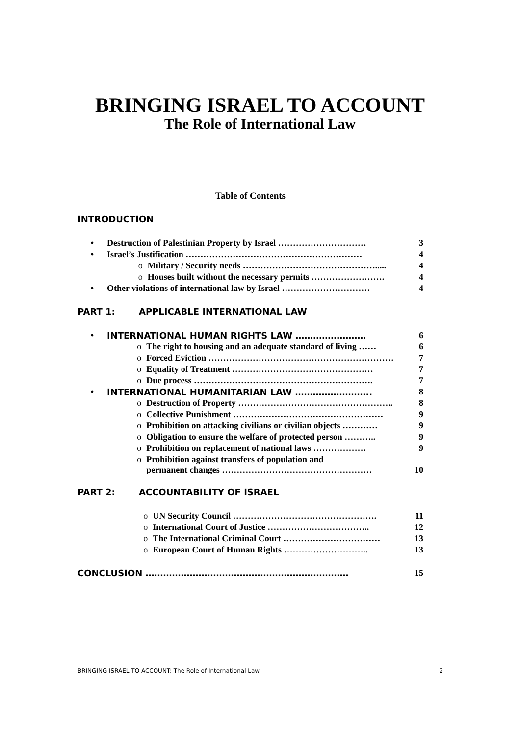BRINGING ISRAEL TO ACCOUNT
The Role of International Law
Table of Contents
INTRODUCTION
| • | Destruction of Palestinian Property by Israel ………………………… | | 3 |
| • | Israel’s Justification …………………………………………………… | | 4 |
| o | | Military / Security needs ………………………………………..... | 4 |
| o | | Houses built without the necessary permits ……………………. | 4 |
| • | Other violations of international law by Israel ………………………… | | 4 |
PART 1: APPLICABLE INTERNATIONAL LAW
| • | INTERNATIONAL HUMAN RIGHTS LAW …………………… | | 6 |
| o | | The right to housing and an adequate standard of living …… | 6 |
| o | | Forced Eviction ……………………………………………………… | 7 |
| o | | Equality of Treatment ………………………………………… | 7 |
| o | | Due process ……………………………………………………. | 7 |
| • | INTERNATIONAL HUMANITARIAN LAW …………………….. | | 8 |
| o | | Destruction of Property …………………………………………….. | 8 |
| o | | Collective Punishment …………………………………………… | 9 |
| o | | Prohibition on attacking civilians or civilian objects ………… | 9 |
| o | | Obligation to ensure the welfare of protected person ……….. | 9 |
| o | | Prohibition on replacement of national laws ……………… | 9 |
| o | | Prohibition against transfers of population and permanent changes …………………………………………… | 10 |
PART 2: ACCOUNTABILITY OF ISRAEL
| o | UN Security Council …………………………………………. | 11 |
| o | International Court of Justice …………………………….. | 12 |
| o | The International Criminal Court …………………………… | 13 |
| o | European Court of Human Rights ……………………….. | 13 |
| CONCLUSION …………………………………………………………… | 15 |
BRINGING ISRAEL TO ACCOUNT: The Role of International Law 2